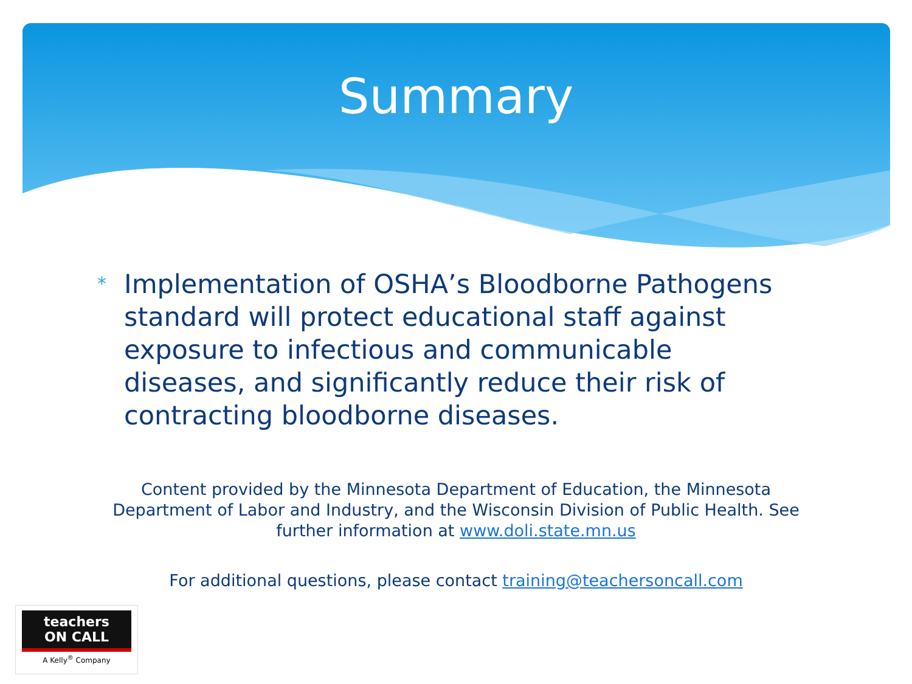Summary
*
Implementation of OSHA’s Bloodborne Pathogens standard will protect educational staff against exposure to infectious and communicable diseases, and significantly reduce their risk of contracting bloodborne diseases.
Content provided by the Minnesota Department of Education, the Minnesota Department of Labor and Industry, and the Wisconsin Division of Public Health. See further information at www.doli.state.mn.us
For additional questions, please contact training@teachersoncall.com
teachers
ON CALL
A Kelly<sup>®</sup> Company